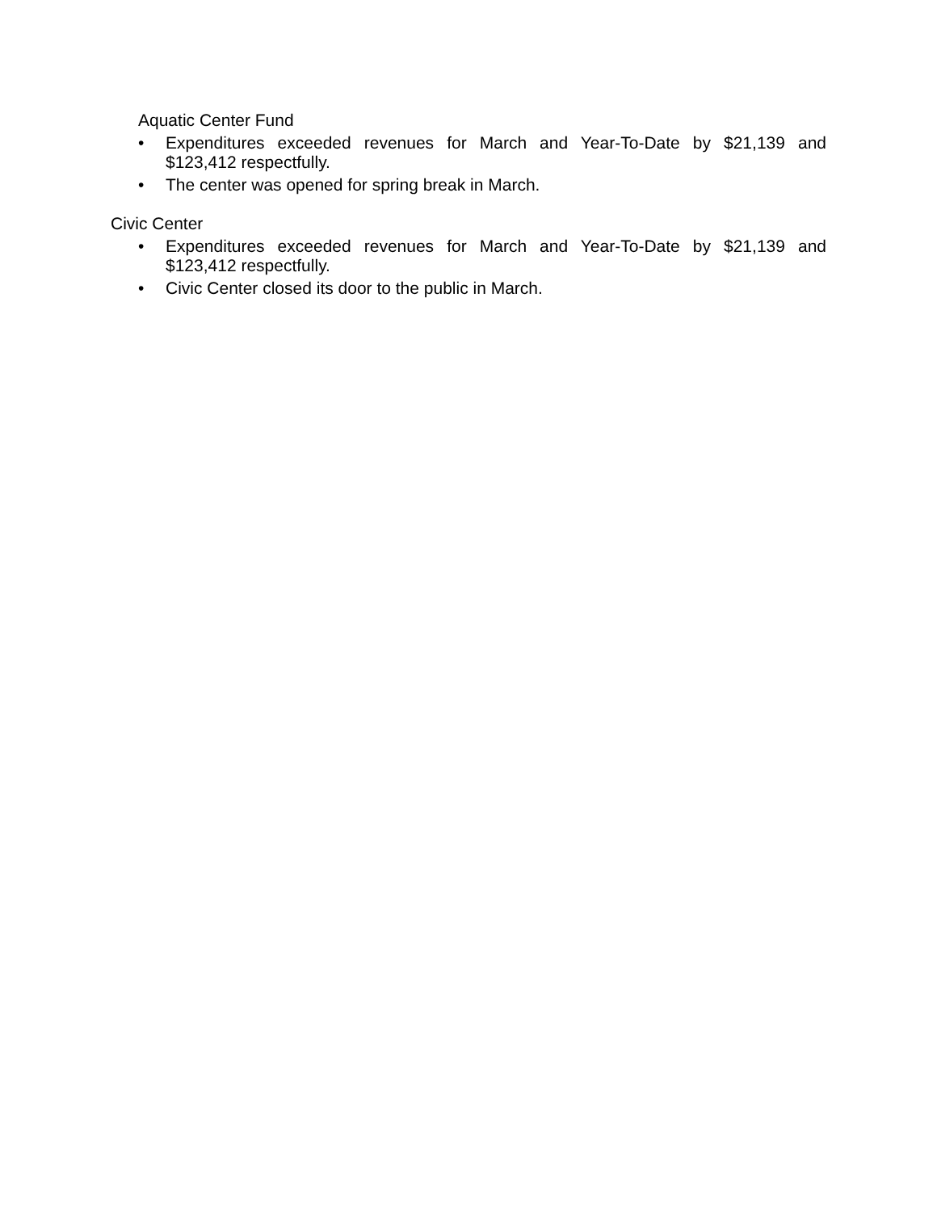Aquatic Center Fund
• Expenditures exceeded revenues for March and Year-To-Date by $21,139 and $123,412 respectfully.
• The center was opened for spring break in March.
Civic Center
• Expenditures exceeded revenues for March and Year-To-Date by $21,139 and $123,412 respectfully.
• Civic Center closed its door to the public in March.